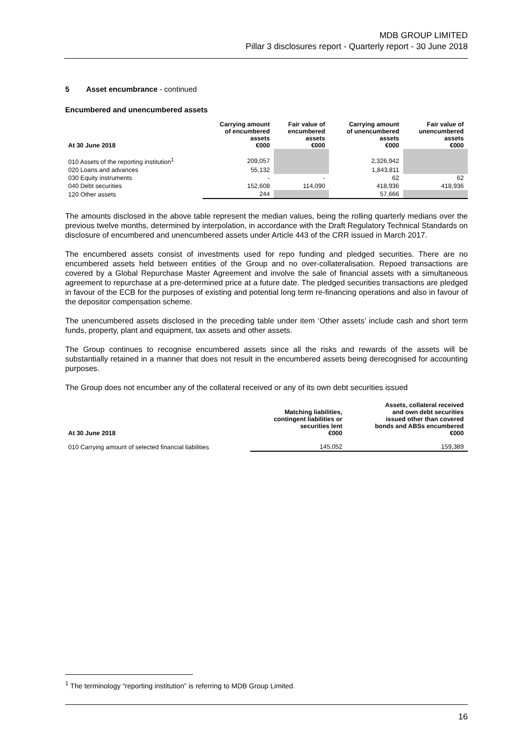MDB GROUP LIMITED
Pillar 3 disclosures report - Quarterly report - 30 June 2018
5 Asset encumbrance - continued
Encumbered and unencumbered assets
| At 30 June 2018 | Carrying amount of encumbered assets €000 | Fair value of encumbered assets €000 | Carrying amount of unencumbered assets €000 | Fair value of unencumbered assets €000 |
| --- | --- | --- | --- | --- |
| 010 Assets of the reporting institution<sup>1</sup> | 209,057 | | 2,326,942 | |
| 020 Loans and advances | 55,132 | | 1,843,811 | |
| 030 Equity instruments | - | - | 62 | 62 |
| 040 Debt securities | 152,608 | 114,090 | 418,936 | 418,936 |
| 120 Other assets | 244 | | 57,666 | |
The amounts disclosed in the above table represent the median values, being the rolling quarterly medians over the previous twelve months, determined by interpolation, in accordance with the Draft Regulatory Technical Standards on disclosure of encumbered and unencumbered assets under Article 443 of the CRR issued in March 2017.
The encumbered assets consist of investments used for repo funding and pledged securities. There are no encumbered assets held between entities of the Group and no over-collateralisation. Repoed transactions are covered by a Global Repurchase Master Agreement and involve the sale of financial assets with a simultaneous agreement to repurchase at a pre-determined price at a future date. The pledged securities transactions are pledged in favour of the ECB for the purposes of existing and potential long term re-financing operations and also in favour of the depositor compensation scheme.
The unencumbered assets disclosed in the preceding table under item ‘Other assets’ include cash and short term funds, property, plant and equipment, tax assets and other assets.
The Group continues to recognise encumbered assets since all the risks and rewards of the assets will be substantially retained in a manner that does not result in the encumbered assets being derecognised for accounting purposes.
The Group does not encumber any of the collateral received or any of its own debt securities issued
| At 30 June 2018 | Matching liabilities, contingent liabilities or securities lent €000 | Assets, collateral received and own debt securities issued other than covered bonds and ABSs encumbered €000 |
| --- | --- | --- |
| 010 Carrying amount of selected financial liabilities | 145,052 | 159,389 |
<sup>1</sup> The terminology “reporting institution” is referring to MDB Group Limited.
16